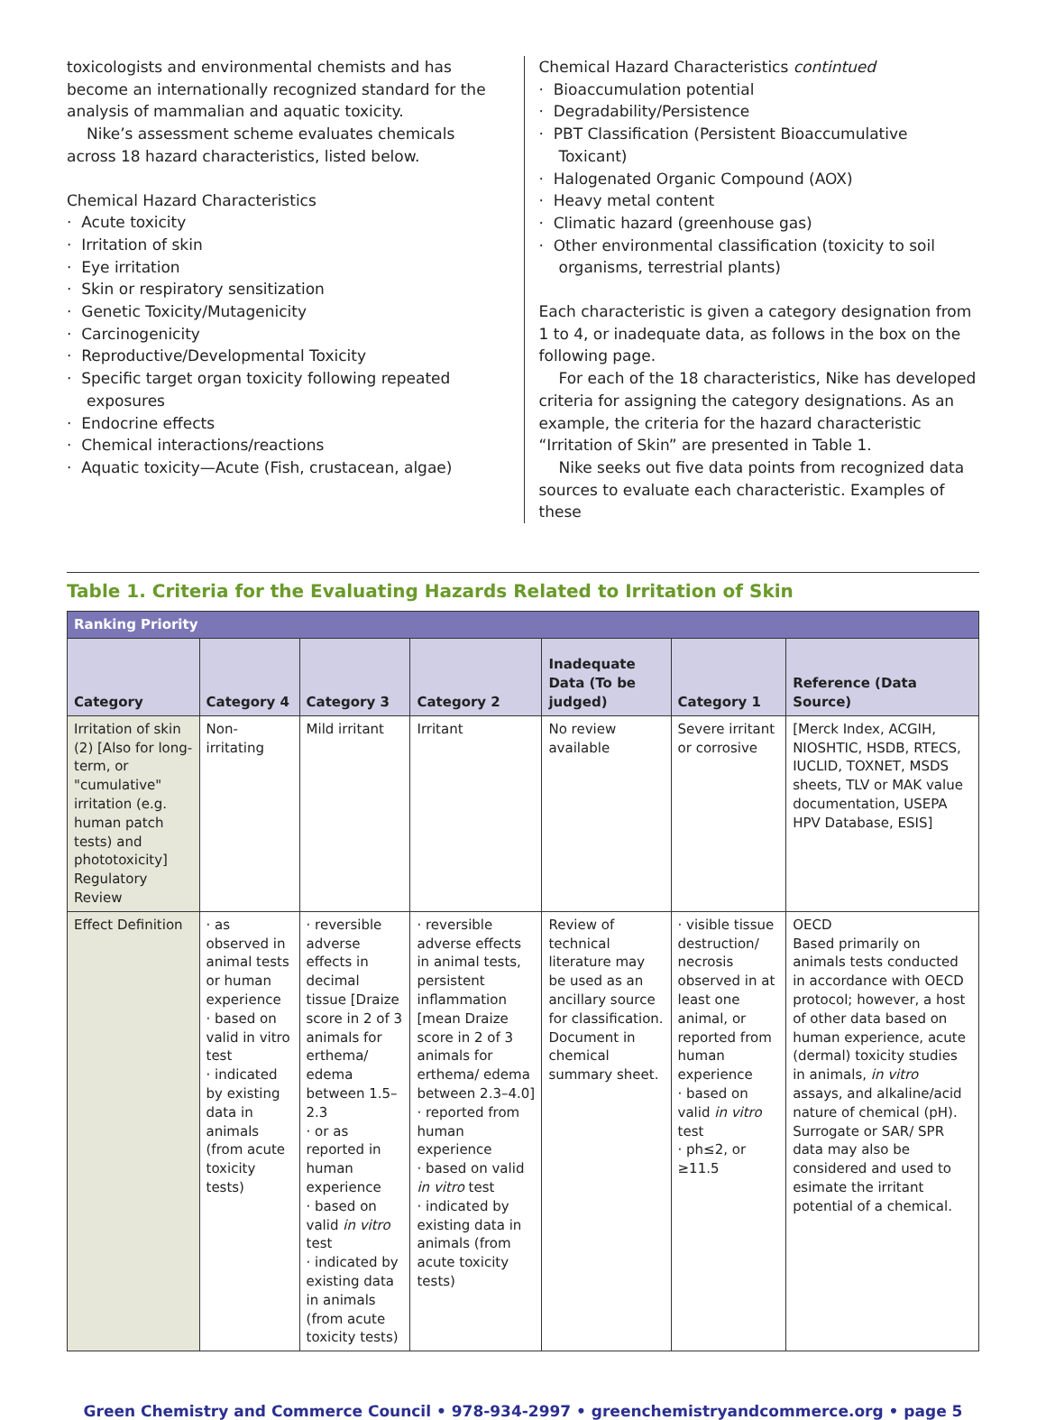toxicologists and environmental chemists and has become an internationally recognized standard for the analysis of mammalian and aquatic toxicity.
Nike’s assessment scheme evaluates chemicals across 18 hazard characteristics, listed below.
Chemical Hazard Characteristics
· Acute toxicity
· Irritation of skin
· Eye irritation
· Skin or respiratory sensitization
· Genetic Toxicity/Mutagenicity
· Carcinogenicity
· Reproductive/Developmental Toxicity
· Specific target organ toxicity following repeated exposures
· Endocrine effects
· Chemical interactions/reactions
· Aquatic toxicity—Acute (Fish, crustacean, algae)
Chemical Hazard Characteristics contintued
· Bioaccumulation potential
· Degradability/Persistence
· PBT Classification (Persistent Bioaccumulative Toxicant)
· Halogenated Organic Compound (AOX)
· Heavy metal content
· Climatic hazard (greenhouse gas)
· Other environmental classification (toxicity to soil organisms, terrestrial plants)
Each characteristic is given a category designation from 1 to 4, or inadequate data, as follows in the box on the following page.
For each of the 18 characteristics, Nike has developed criteria for assigning the category designations. As an example, the criteria for the hazard characteristic “Irritation of Skin” are presented in Table 1.
Nike seeks out five data points from recognized data sources to evaluate each characteristic. Examples of these
Table 1. Criteria for the Evaluating Hazards Related to Irritation of Skin
| Ranking Priority | | | | | | |
| --- | --- | --- | --- | --- | --- | --- |
| Category | Category 4 | Category 3 | Category 2 | Inadequate Data (To be judged) | Category 1 | Reference (Data Source) |
| Irritation of skin (2) [Also for long-term, or "cumulative" irritation (e.g. human patch tests) and phototoxicity] Regulatory Review | Non-irritating | Mild irritant | Irritant | No review available | Severe irritant or corrosive | [Merck Index, ACGIH, NIOSHTIC, HSDB, RTECS, IUCLID, TOXNET, MSDS sheets, TLV or MAK value documentation, USEPA HPV Database, ESIS] |
| Effect Definition | · as observed in animal tests or human experience · based on valid in vitro test · indicated by existing data in animals (from acute toxicity tests) | · reversible adverse effects in decimal tissue [Draize score in 2 of 3 animals for erthema/ edema between 1.5–2.3 · or as reported in human experience · based on valid in vitro test · indicated by existing data in animals (from acute toxicity tests) | · reversible adverse effects in animal tests, persistent inflammation [mean Draize score in 2 of 3 animals for erthema/ edema between 2.3–4.0] · reported from human experience · based on valid in vitro test · indicated by existing data in animals (from acute toxicity tests) | Review of technical literature may be used as an ancillary source for classification. Document in chemical summary sheet. | · visible tissue destruction/ necrosis observed in at least one animal, or reported from human experience · based on valid in vitro test · ph≤2, or ≥11.5 | OECD Based primarily on animals tests conducted in accordance with OECD protocol; however, a host of other data based on human experience, acute (dermal) toxicity studies in animals, in vitro assays, and alkaline/acid nature of chemical (pH). Surrogate or SAR/ SPR data may also be considered and used to esimate the irritant potential of a chemical. |
Green Chemistry and Commerce Council • 978-934-2997 • greenchemistryandcommerce.org • page 5